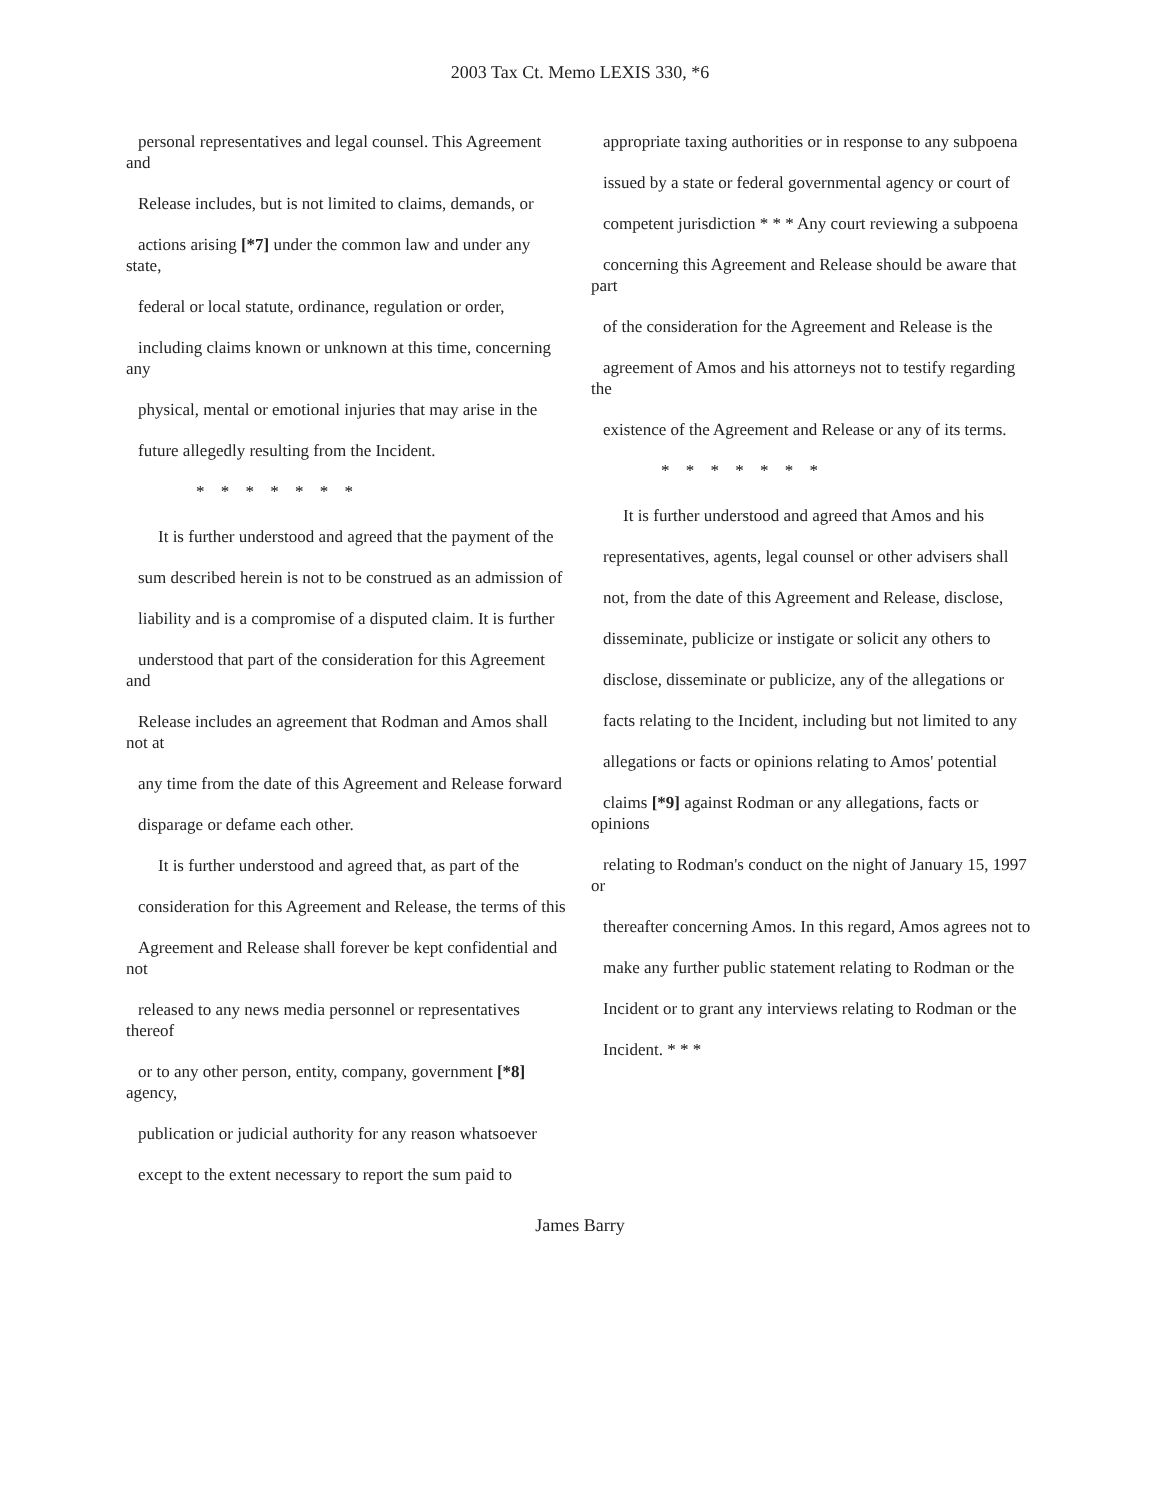2003 Tax Ct. Memo LEXIS 330, *6
personal representatives and legal counsel. This Agreement and
Release includes, but is not limited to claims, demands, or
actions arising [*7] under the common law and under any state,
federal or local statute, ordinance, regulation or order,
including claims known or unknown at this time, concerning any
physical, mental or emotional injuries that may arise in the
future allegedly resulting from the Incident.
* * * * * * *
It is further understood and agreed that the payment of the
sum described herein is not to be construed as an admission of
liability and is a compromise of a disputed claim. It is further
understood that part of the consideration for this Agreement and
Release includes an agreement that Rodman and Amos shall not at
any time from the date of this Agreement and Release forward
disparage or defame each other.
It is further understood and agreed that, as part of the
consideration for this Agreement and Release, the terms of this
Agreement and Release shall forever be kept confidential and not
released to any news media personnel or representatives thereof
or to any other person, entity, company, government [*8] agency,
publication or judicial authority for any reason whatsoever
except to the extent necessary to report the sum paid to
appropriate taxing authorities or in response to any subpoena
issued by a state or federal governmental agency or court of
competent jurisdiction * * * Any court reviewing a subpoena
concerning this Agreement and Release should be aware that part
of the consideration for the Agreement and Release is the
agreement of Amos and his attorneys not to testify regarding the
existence of the Agreement and Release or any of its terms.
* * * * * * *
It is further understood and agreed that Amos and his
representatives, agents, legal counsel or other advisers shall
not, from the date of this Agreement and Release, disclose,
disseminate, publicize or instigate or solicit any others to
disclose, disseminate or publicize, any of the allegations or
facts relating to the Incident, including but not limited to any
allegations or facts or opinions relating to Amos' potential
claims [*9] against Rodman or any allegations, facts or opinions
relating to Rodman's conduct on the night of January 15, 1997 or
thereafter concerning Amos. In this regard, Amos agrees not to
make any further public statement relating to Rodman or the
Incident or to grant any interviews relating to Rodman or the
Incident. * * *
James Barry